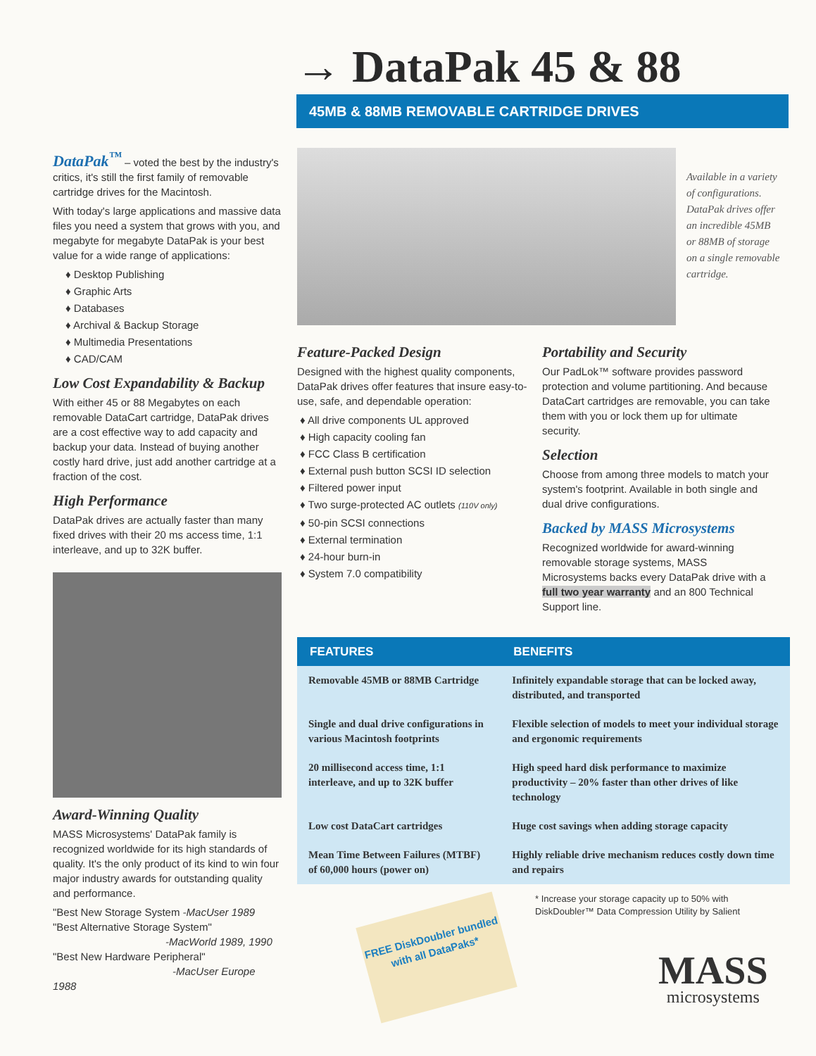→ DataPak 45 & 88
45MB & 88MB REMOVABLE CARTRIDGE DRIVES
DataPak<sup>™</sup> – voted the best by the industry's critics, it's still the first family of removable cartridge drives for the Macintosh.
With today's large applications and massive data files you need a system that grows with you, and megabyte for megabyte DataPak is your best value for a wide range of applications:
♦ Desktop Publishing
♦ Graphic Arts
♦ Databases
♦ Archival & Backup Storage
♦ Multimedia Presentations
♦ CAD/CAM
Low Cost Expandability & Backup
With either 45 or 88 Megabytes on each removable DataCart cartridge, DataPak drives are a cost effective way to add capacity and backup your data. Instead of buying another costly hard drive, just add another cartridge at a fraction of the cost.
High Performance
DataPak drives are actually faster than many fixed drives with their 20 ms access time, 1:1 interleave, and up to 32K buffer.
Award-Winning Quality
MASS Microsystems' DataPak family is recognized worldwide for its high standards of quality. It's the only product of its kind to win four major industry awards for outstanding quality and performance.
"Best New Storage System -MacUser 1989
"Best Alternative Storage System"
-MacWorld 1989, 1990
"Best New Hardware Peripheral"
-MacUser Europe 1988
Available in a variety of configurations. DataPak drives offer an incredible 45MB or 88MB of storage on a single removable cartridge.
Feature-Packed Design
Designed with the highest quality components, DataPak drives offer features that insure easy-to-use, safe, and dependable operation:
♦ All drive components UL approved
♦ High capacity cooling fan
♦ FCC Class B certification
♦ External push button SCSI ID selection
♦ Filtered power input
♦ Two surge-protected AC outlets (110V only)
♦ 50-pin SCSI connections
♦ External termination
♦ 24-hour burn-in
♦ System 7.0 compatibility
Portability and Security
Our PadLok™ software provides password protection and volume partitioning. And because DataCart cartridges are removable, you can take them with you or lock them up for ultimate security.
Selection
Choose from among three models to match your system's footprint. Available in both single and dual drive configurations.
Backed by MASS Microsystems
Recognized worldwide for award-winning removable storage systems, MASS Microsystems backs every DataPak drive with a full two year warranty and an 800 Technical Support line.
| FEATURES | BENEFITS |
| --- | --- |
| Removable 45MB or 88MB Cartridge | Infinitely expandable storage that can be locked away, distributed, and transported |
| Single and dual drive configurations in various Macintosh footprints | Flexible selection of models to meet your individual storage and ergonomic requirements |
| 20 millisecond access time, 1:1 interleave, and up to 32K buffer | High speed hard disk performance to maximize productivity – 20% faster than other drives of like technology |
| Low cost DataCart cartridges | Huge cost savings when adding storage capacity |
| Mean Time Between Failures (MTBF) of 60,000 hours (power on) | Highly reliable drive mechanism reduces costly down time and repairs |
FREE DiskDoubler bundled with all DataPaks*
* Increase your storage capacity up to 50% with DiskDoubler™ Data Compression Utility by Salient
MASS
microsystems